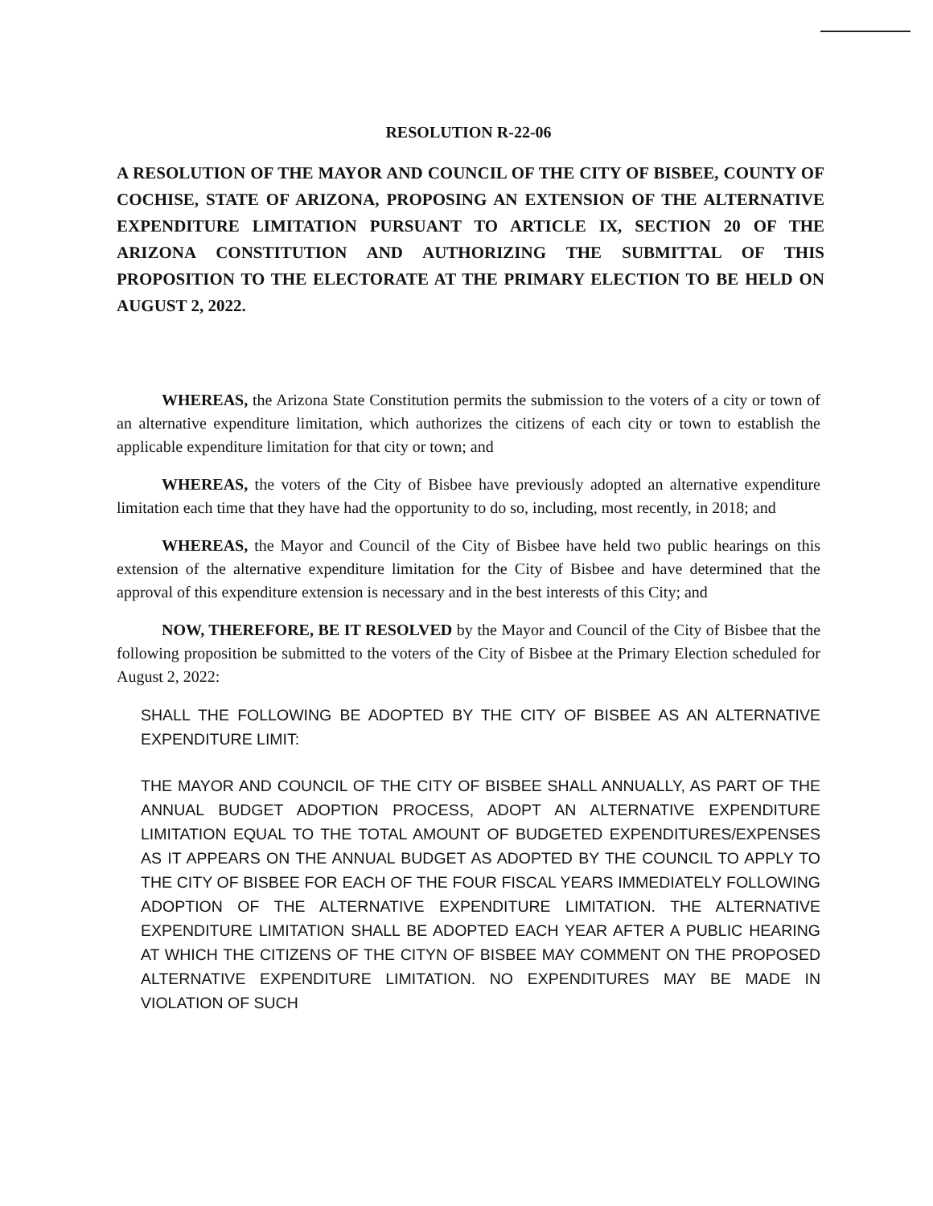RESOLUTION R-22-06
A RESOLUTION OF THE MAYOR AND COUNCIL OF THE CITY OF BISBEE, COUNTY OF COCHISE, STATE OF ARIZONA, PROPOSING AN EXTENSION OF THE ALTERNATIVE EXPENDITURE LIMITATION PURSUANT TO ARTICLE IX, SECTION 20 OF THE ARIZONA CONSTITUTION AND AUTHORIZING THE SUBMITTAL OF THIS PROPOSITION TO THE ELECTORATE AT THE PRIMARY ELECTION TO BE HELD ON AUGUST 2, 2022.
WHEREAS, the Arizona State Constitution permits the submission to the voters of a city or town of an alternative expenditure limitation, which authorizes the citizens of each city or town to establish the applicable expenditure limitation for that city or town; and
WHEREAS, the voters of the City of Bisbee have previously adopted an alternative expenditure limitation each time that they have had the opportunity to do so, including, most recently, in 2018; and
WHEREAS, the Mayor and Council of the City of Bisbee have held two public hearings on this extension of the alternative expenditure limitation for the City of Bisbee and have determined that the approval of this expenditure extension is necessary and in the best interests of this City; and
NOW, THEREFORE, BE IT RESOLVED by the Mayor and Council of the City of Bisbee that the following proposition be submitted to the voters of the City of Bisbee at the Primary Election scheduled for August 2, 2022:
SHALL THE FOLLOWING BE ADOPTED BY THE CITY OF BISBEE AS AN ALTERNATIVE EXPENDITURE LIMIT:
THE MAYOR AND COUNCIL OF THE CITY OF BISBEE SHALL ANNUALLY, AS PART OF THE ANNUAL BUDGET ADOPTION PROCESS, ADOPT AN ALTERNATIVE EXPENDITURE LIMITATION EQUAL TO THE TOTAL AMOUNT OF BUDGETED EXPENDITURES/EXPENSES AS IT APPEARS ON THE ANNUAL BUDGET AS ADOPTED BY THE COUNCIL TO APPLY TO THE CITY OF BISBEE FOR EACH OF THE FOUR FISCAL YEARS IMMEDIATELY FOLLOWING ADOPTION OF THE ALTERNATIVE EXPENDITURE LIMITATION. THE ALTERNATIVE EXPENDITURE LIMITATION SHALL BE ADOPTED EACH YEAR AFTER A PUBLIC HEARING AT WHICH THE CITIZENS OF THE CITYN OF BISBEE MAY COMMENT ON THE PROPOSED ALTERNATIVE EXPENDITURE LIMITATION. NO EXPENDITURES MAY BE MADE IN VIOLATION OF SUCH